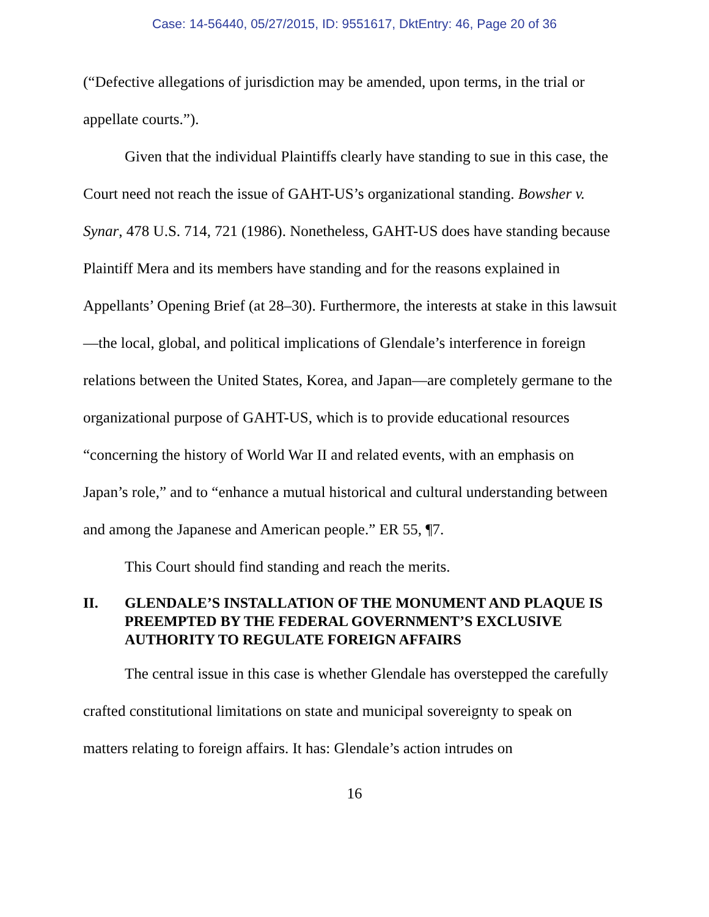Case: 14-56440, 05/27/2015, ID: 9551617, DktEntry: 46, Page 20 of 36
(“Defective allegations of jurisdiction may be amended, upon terms, in the trial or appellate courts.”).
Given that the individual Plaintiffs clearly have standing to sue in this case, the Court need not reach the issue of GAHT-US’s organizational standing. Bowsher v. Synar, 478 U.S. 714, 721 (1986). Nonetheless, GAHT-US does have standing because Plaintiff Mera and its members have standing and for the reasons explained in Appellants’ Opening Brief (at 28–30). Furthermore, the interests at stake in this lawsuit—the local, global, and political implications of Glendale’s interference in foreign relations between the United States, Korea, and Japan—are completely germane to the organizational purpose of GAHT-US, which is to provide educational resources “concerning the history of World War II and related events, with an emphasis on Japan’s role,” and to “enhance a mutual historical and cultural understanding between and among the Japanese and American people.” ER 55, ¶7.
This Court should find standing and reach the merits.
II. GLENDALE’S INSTALLATION OF THE MONUMENT AND PLAQUE IS PREEMPTED BY THE FEDERAL GOVERNMENT’S EXCLUSIVE AUTHORITY TO REGULATE FOREIGN AFFAIRS
The central issue in this case is whether Glendale has overstepped the carefully crafted constitutional limitations on state and municipal sovereignty to speak on matters relating to foreign affairs. It has: Glendale’s action intrudes on
16